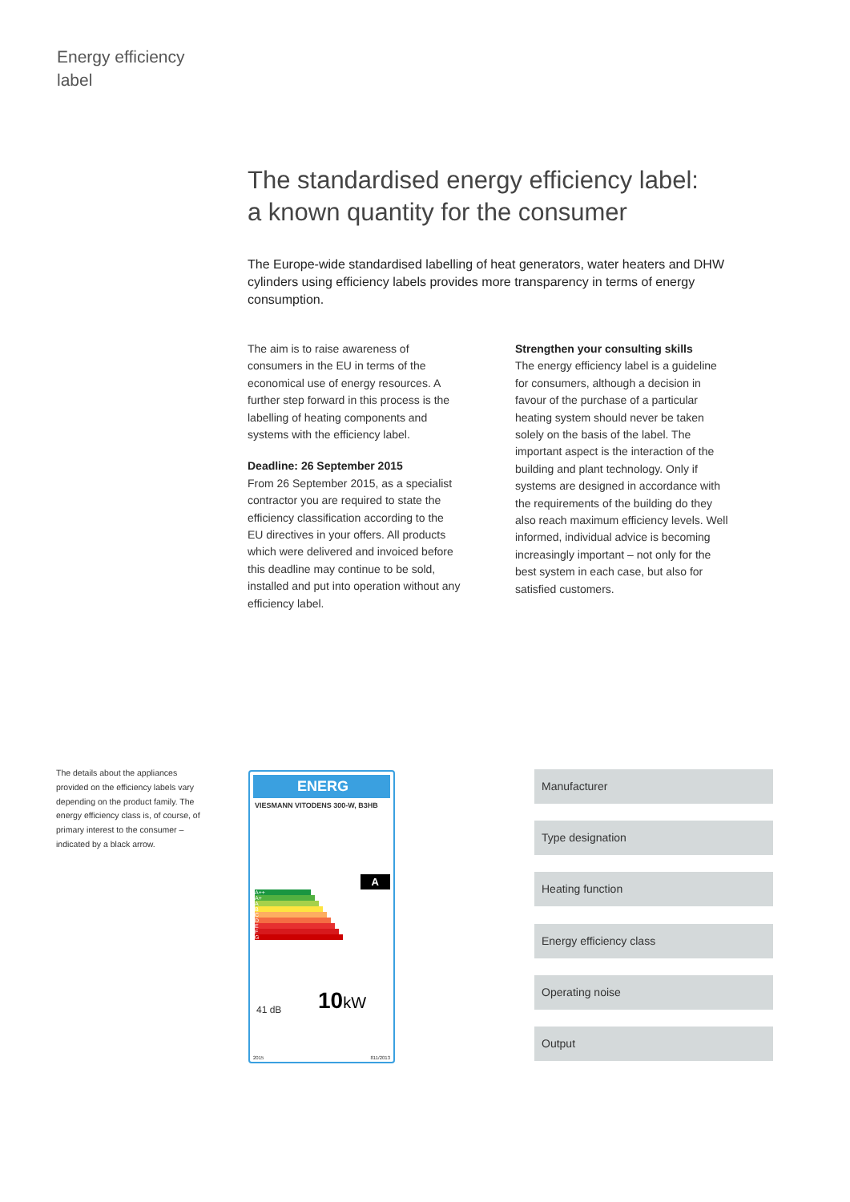Energy efficiency
label
The standardised energy efficiency label:
a known quantity for the consumer
The Europe-wide standardised labelling of heat generators, water heaters and DHW cylinders using efficiency labels provides more transparency in terms of energy consumption.
The aim is to raise awareness of consumers in the EU in terms of the economical use of energy resources. A further step forward in this process is the labelling of heating components and systems with the efficiency label.
Deadline: 26 September 2015
From 26 September 2015, as a specialist contractor you are required to state the efficiency classification according to the EU directives in your offers. All products which were delivered and invoiced before this deadline may continue to be sold, installed and put into operation without any efficiency label.
Strengthen your consulting skills
The energy efficiency label is a guideline for consumers, although a decision in favour of the purchase of a particular heating system should never be taken solely on the basis of the label. The important aspect is the interaction of the building and plant technology. Only if systems are designed in accordance with the requirements of the building do they also reach maximum efficiency levels. Well informed, individual advice is becoming increasingly important – not only for the best system in each case, but also for satisfied customers.
The details about the appliances provided on the efficiency labels vary depending on the product family. The energy efficiency class is, of course, of primary interest to the consumer – indicated by a black arrow.
ENERG
VIESMANN VITODENS 300-W, B3HB
A++
A+
A
B
C
D
E
F
G
A
41 dB 10kW
2015 811/2013
Manufacturer
Type designation
Heating function
Energy efficiency class
Operating noise
Output